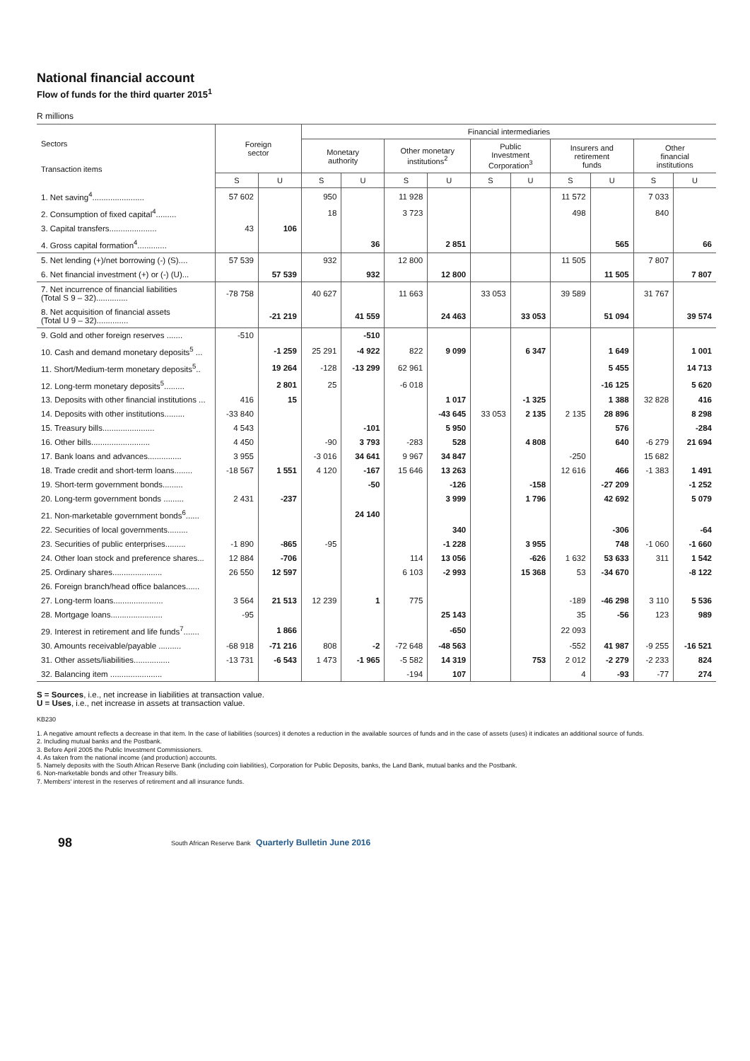National financial account
Flow of funds for the third quarter 2015<sup>1</sup>
R millions
| Sectors Transaction items | Foreign sector | | Financial intermediaries | | | | | | | | | |
| --- | --- | --- | --- | --- | --- | --- | --- | --- | --- | --- | --- | --- |
| | | | Monetary authority | | Other monetary institutions<sup>2</sup> | | Public Investment Corporation<sup>3</sup> | | Insurers and retirement funds | | Other financial institutions | |
| | S | U | S | U | S | U | S | U | S | U | S | U |
| 1. Net saving<sup>4</sup>....................... | 57 602 | | 950 | | 11 928 | | | | 11 572 | | 7 033 | |
| 2. Consumption of fixed capital<sup>4</sup>......... | | | 18 | | 3 723 | | | | 498 | | 840 | |
| 3. Capital transfers..................... | 43 | 106 | | | | | | | | | | |
| 4. Gross capital formation<sup>4</sup>............. | | | | 36 | | 2 851 | | | | 565 | | 66 |
| 5. Net lending (+)/net borrowing (-) (S).... | 57 539 | | 932 | | 12 800 | | | | 11 505 | | 7 807 | |
| 6. Net financial investment (+) or (-) (U)... | | 57 539 | | 932 | | 12 800 | | | | 11 505 | | 7 807 |
| 7. Net incurrence of financial liabilities (Total S 9 – 32).............. | -78 758 | | 40 627 | | 11 663 | | 33 053 | | 39 589 | | 31 767 | |
| 8. Net acquisition of financial assets (Total U 9 – 32).............. | | -21 219 | | 41 559 | | 24 463 | | 33 053 | | 51 094 | | 39 574 |
| 9. Gold and other foreign reserves ....... | -510 | | | -510 | | | | | | | | |
| 10. Cash and demand monetary deposits<sup>5</sup> ... | | -1 259 | 25 291 | -4 922 | 822 | 9 099 | | 6 347 | | 1 649 | | 1 001 |
| 11. Short/Medium-term monetary deposits<sup>5</sup>.. | | 19 264 | -128 | -13 299 | 62 961 | | | | | 5 455 | | 14 713 |
| 12. Long-term monetary deposits<sup>5</sup>......... | | 2 801 | 25 | | -6 018 | | | | | -16 125 | | 5 620 |
| 13. Deposits with other financial institutions ... | 416 | 15 | | | | 1 017 | | -1 325 | | 1 388 | 32 828 | 416 |
| 14. Deposits with other institutions......... | -33 840 | | | | | -43 645 | 33 053 | 2 135 | 2 135 | 28 896 | | 8 298 |
| 15. Treasury bills....................... | 4 543 | | | -101 | | 5 950 | | | | 576 | | -284 |
| 16. Other bills.......................... | 4 450 | | -90 | 3 793 | -283 | 528 | | 4 808 | | 640 | -6 279 | 21 694 |
| 17. Bank loans and advances............... | 3 955 | | -3 016 | 34 641 | 9 967 | 34 847 | | | -250 | | 15 682 | |
| 18. Trade credit and short-term loans........ | -18 567 | 1 551 | 4 120 | -167 | 15 646 | 13 263 | | | 12 616 | 466 | -1 383 | 1 491 |
| 19. Short-term government bonds......... | | | | -50 | | -126 | | -158 | | -27 209 | | -1 252 |
| 20. Long-term government bonds ......... | 2 431 | -237 | | | | 3 999 | | 1 796 | | 42 692 | | 5 079 |
| 21. Non-marketable government bonds<sup>6</sup>...... | | | | 24 140 | | | | | | | | |
| 22. Securities of local governments......... | | | | | | 340 | | | | -306 | | -64 |
| 23. Securities of public enterprises......... | -1 890 | -865 | -95 | | | -1 228 | | 3 955 | | 748 | -1 060 | -1 660 |
| 24. Other loan stock and preference shares... | 12 884 | -706 | | | 114 | 13 056 | | -626 | 1 632 | 53 633 | 311 | 1 542 |
| 25. Ordinary shares...................... | 26 550 | 12 597 | | | 6 103 | -2 993 | | 15 368 | 53 | -34 670 | | -8 122 |
| 26. Foreign branch/head office balances...... | | | | | | | | | | | | |
| 27. Long-term loans...................... | 3 564 | 21 513 | 12 239 | 1 | 775 | | | | -189 | -46 298 | 3 110 | 5 536 |
| 28. Mortgage loans....................... | -95 | | | | | 25 143 | | | 35 | -56 | 123 | 989 |
| 29. Interest in retirement and life funds<sup>7</sup>....... | | 1 866 | | | | -650 | | | 22 093 | | | |
| 30. Amounts receivable/payable .......... | -68 918 | -71 216 | 808 | -2 | -72 648 | -48 563 | | | -552 | 41 987 | -9 255 | -16 521 |
| 31. Other assets/liabilities................ | -13 731 | -6 543 | 1 473 | -1 965 | -5 582 | 14 319 | | 753 | 2 012 | -2 279 | -2 233 | 824 |
| 32. Balancing item ....................... | | | | | -194 | 107 | | | 4 | -93 | -77 | 274 |
S = Sources, i.e., net increase in liabilities at transaction value.
U = Uses, i.e., net increase in assets at transaction value.
KB230
1. A negative amount reflects a decrease in that item. In the case of liabilities (sources) it denotes a reduction in the available sources of funds and in the case of assets (uses) it indicates an additional source of funds.
2. Including mutual banks and the Postbank.
3. Before April 2005 the Public Investment Commissioners.
4. As taken from the national income (and production) accounts.
5. Namely deposits with the South African Reserve Bank (including coin liabilities), Corporation for Public Deposits, banks, the Land Bank, mutual banks and the Postbank.
6. Non-marketable bonds and other Treasury bills.
7. Members' interest in the reserves of retirement and all insurance funds.
98 South African Reserve Bank Quarterly Bulletin June 2016